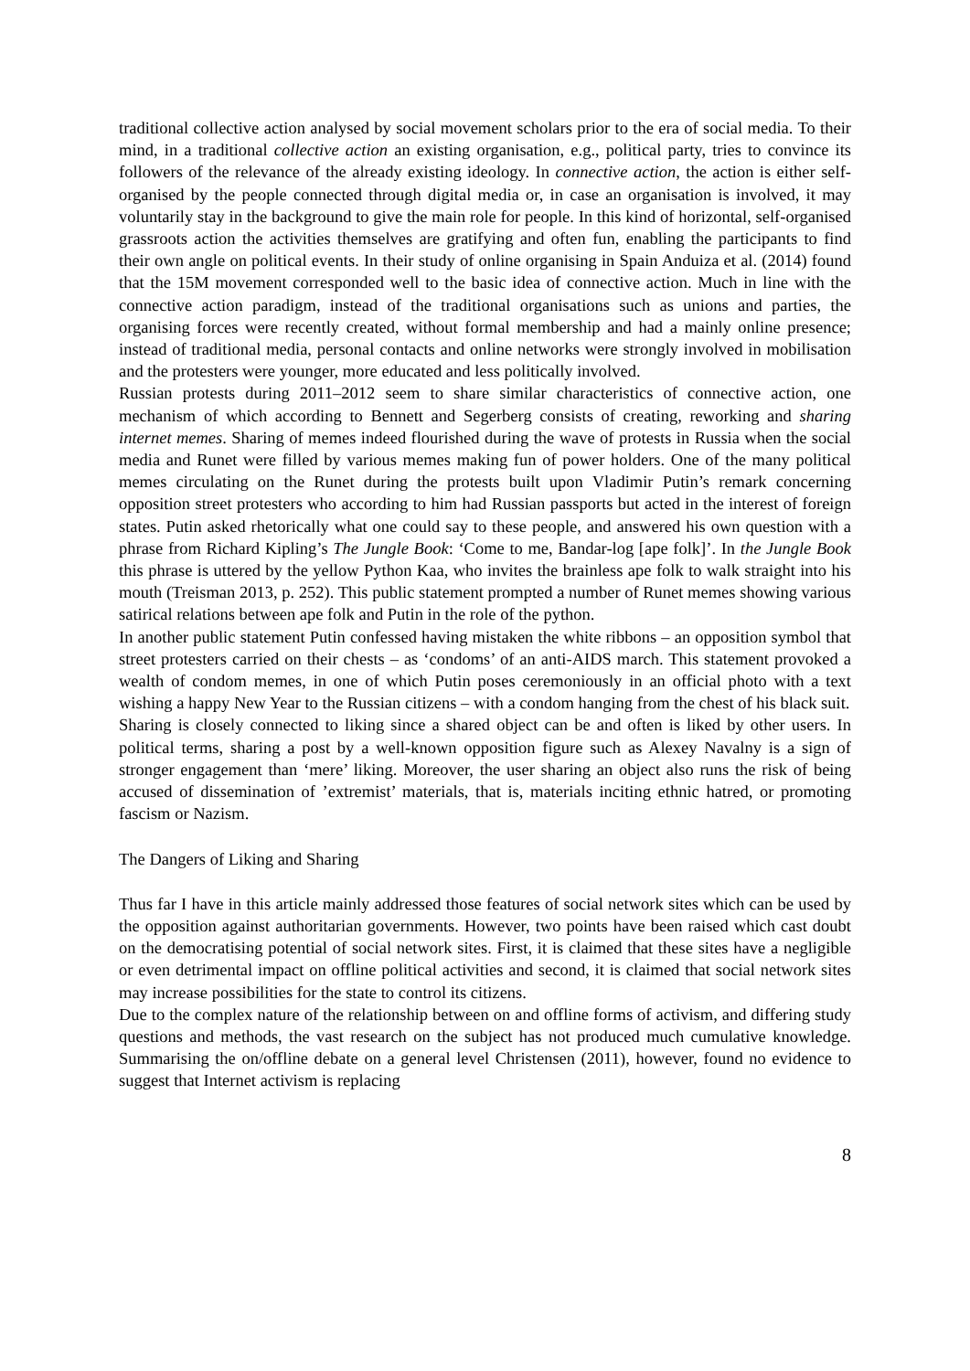traditional collective action analysed by social movement scholars prior to the era of social media. To their mind, in a traditional collective action an existing organisation, e.g., political party, tries to convince its followers of the relevance of the already existing ideology. In connective action, the action is either self-organised by the people connected through digital media or, in case an organisation is involved, it may voluntarily stay in the background to give the main role for people. In this kind of horizontal, self-organised grassroots action the activities themselves are gratifying and often fun, enabling the participants to find their own angle on political events. In their study of online organising in Spain Anduiza et al. (2014) found that the 15M movement corresponded well to the basic idea of connective action. Much in line with the connective action paradigm, instead of the traditional organisations such as unions and parties, the organising forces were recently created, without formal membership and had a mainly online presence; instead of traditional media, personal contacts and online networks were strongly involved in mobilisation and the protesters were younger, more educated and less politically involved.
Russian protests during 2011–2012 seem to share similar characteristics of connective action, one mechanism of which according to Bennett and Segerberg consists of creating, reworking and sharing internet memes. Sharing of memes indeed flourished during the wave of protests in Russia when the social media and Runet were filled by various memes making fun of power holders. One of the many political memes circulating on the Runet during the protests built upon Vladimir Putin’s remark concerning opposition street protesters who according to him had Russian passports but acted in the interest of foreign states. Putin asked rhetorically what one could say to these people, and answered his own question with a phrase from Richard Kipling’s The Jungle Book: ‘Come to me, Bandar-log [ape folk]’. In the Jungle Book this phrase is uttered by the yellow Python Kaa, who invites the brainless ape folk to walk straight into his mouth (Treisman 2013, p. 252). This public statement prompted a number of Runet memes showing various satirical relations between ape folk and Putin in the role of the python.
In another public statement Putin confessed having mistaken the white ribbons – an opposition symbol that street protesters carried on their chests – as ‘condoms’ of an anti-AIDS march. This statement provoked a wealth of condom memes, in one of which Putin poses ceremoniously in an official photo with a text wishing a happy New Year to the Russian citizens – with a condom hanging from the chest of his black suit.
Sharing is closely connected to liking since a shared object can be and often is liked by other users. In political terms, sharing a post by a well-known opposition figure such as Alexey Navalny is a sign of stronger engagement than ‘mere’ liking. Moreover, the user sharing an object also runs the risk of being accused of dissemination of ’extremist’ materials, that is, materials inciting ethnic hatred, or promoting fascism or Nazism.
The Dangers of Liking and Sharing
Thus far I have in this article mainly addressed those features of social network sites which can be used by the opposition against authoritarian governments. However, two points have been raised which cast doubt on the democratising potential of social network sites. First, it is claimed that these sites have a negligible or even detrimental impact on offline political activities and second, it is claimed that social network sites may increase possibilities for the state to control its citizens.
Due to the complex nature of the relationship between on and offline forms of activism, and differing study questions and methods, the vast research on the subject has not produced much cumulative knowledge. Summarising the on/offline debate on a general level Christensen (2011), however, found no evidence to suggest that Internet activism is replacing
8